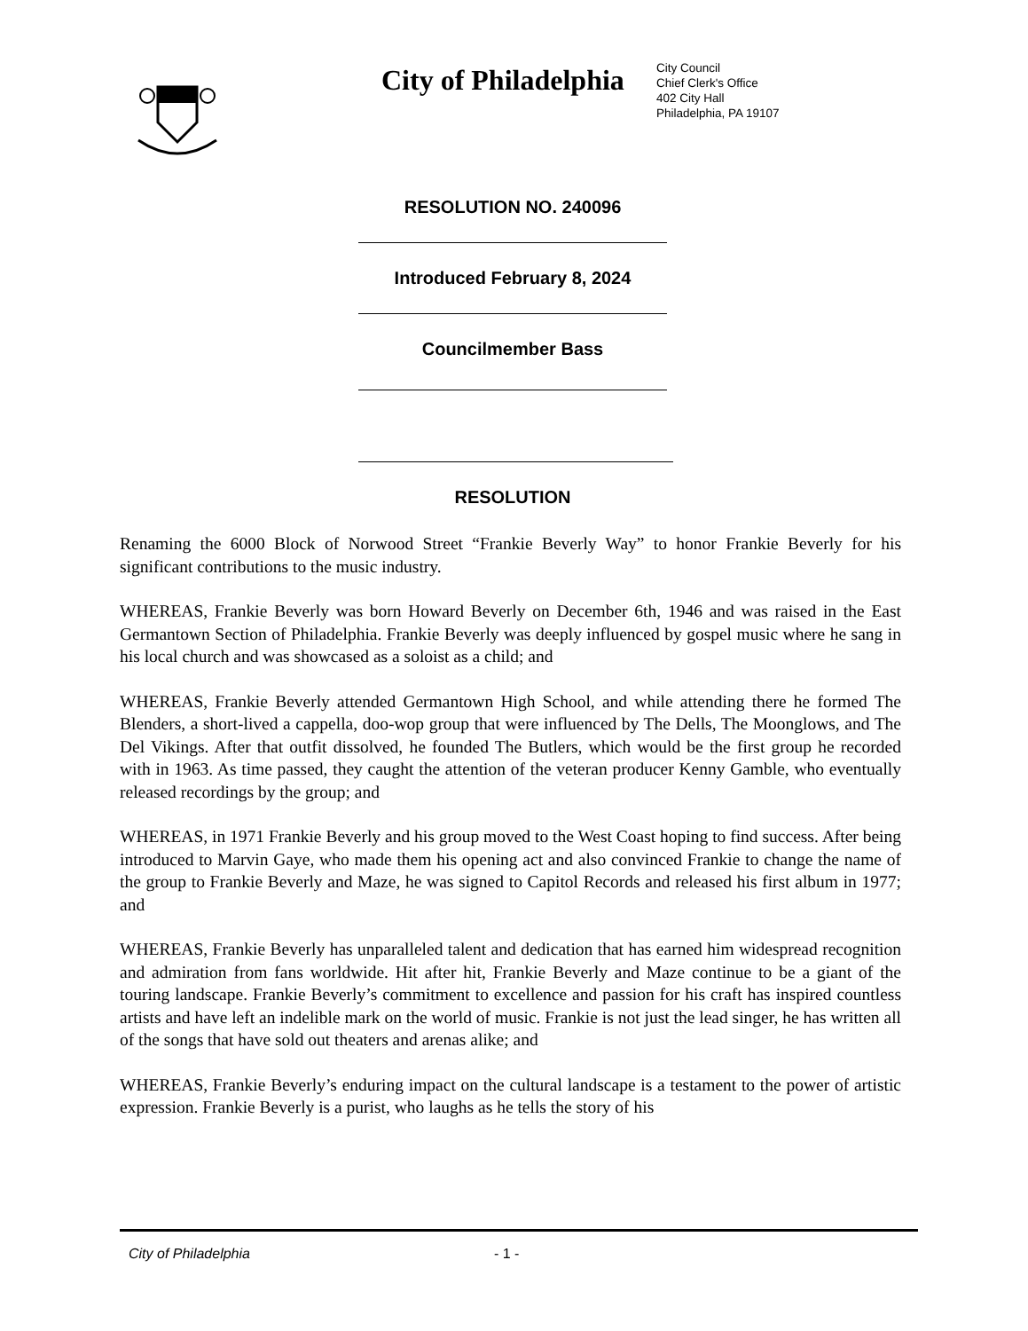City of Philadelphia
City Council
Chief Clerk's Office
402 City Hall
Philadelphia, PA 19107
RESOLUTION NO. 240096
Introduced February 8, 2024
Councilmember Bass
RESOLUTION
Renaming the 6000 Block of Norwood Street “Frankie Beverly Way” to honor Frankie Beverly for his significant contributions to the music industry.
WHEREAS, Frankie Beverly was born Howard Beverly on December 6th, 1946 and was raised in the East Germantown Section of Philadelphia. Frankie Beverly was deeply influenced by gospel music where he sang in his local church and was showcased as a soloist as a child; and
WHEREAS, Frankie Beverly attended Germantown High School, and while attending there he formed The Blenders, a short-lived a cappella, doo-wop group that were influenced by The Dells, The Moonglows, and The Del Vikings. After that outfit dissolved, he founded The Butlers, which would be the first group he recorded with in 1963. As time passed, they caught the attention of the veteran producer Kenny Gamble, who eventually released recordings by the group; and
WHEREAS, in 1971 Frankie Beverly and his group moved to the West Coast hoping to find success. After being introduced to Marvin Gaye, who made them his opening act and also convinced Frankie to change the name of the group to Frankie Beverly and Maze, he was signed to Capitol Records and released his first album in 1977; and
WHEREAS, Frankie Beverly has unparalleled talent and dedication that has earned him widespread recognition and admiration from fans worldwide. Hit after hit, Frankie Beverly and Maze continue to be a giant of the touring landscape. Frankie Beverly’s commitment to excellence and passion for his craft has inspired countless artists and have left an indelible mark on the world of music. Frankie is not just the lead singer, he has written all of the songs that have sold out theaters and arenas alike; and
WHEREAS, Frankie Beverly’s enduring impact on the cultural landscape is a testament to the power of artistic expression. Frankie Beverly is a purist, who laughs as he tells the story of his
City of Philadelphia - 1 -